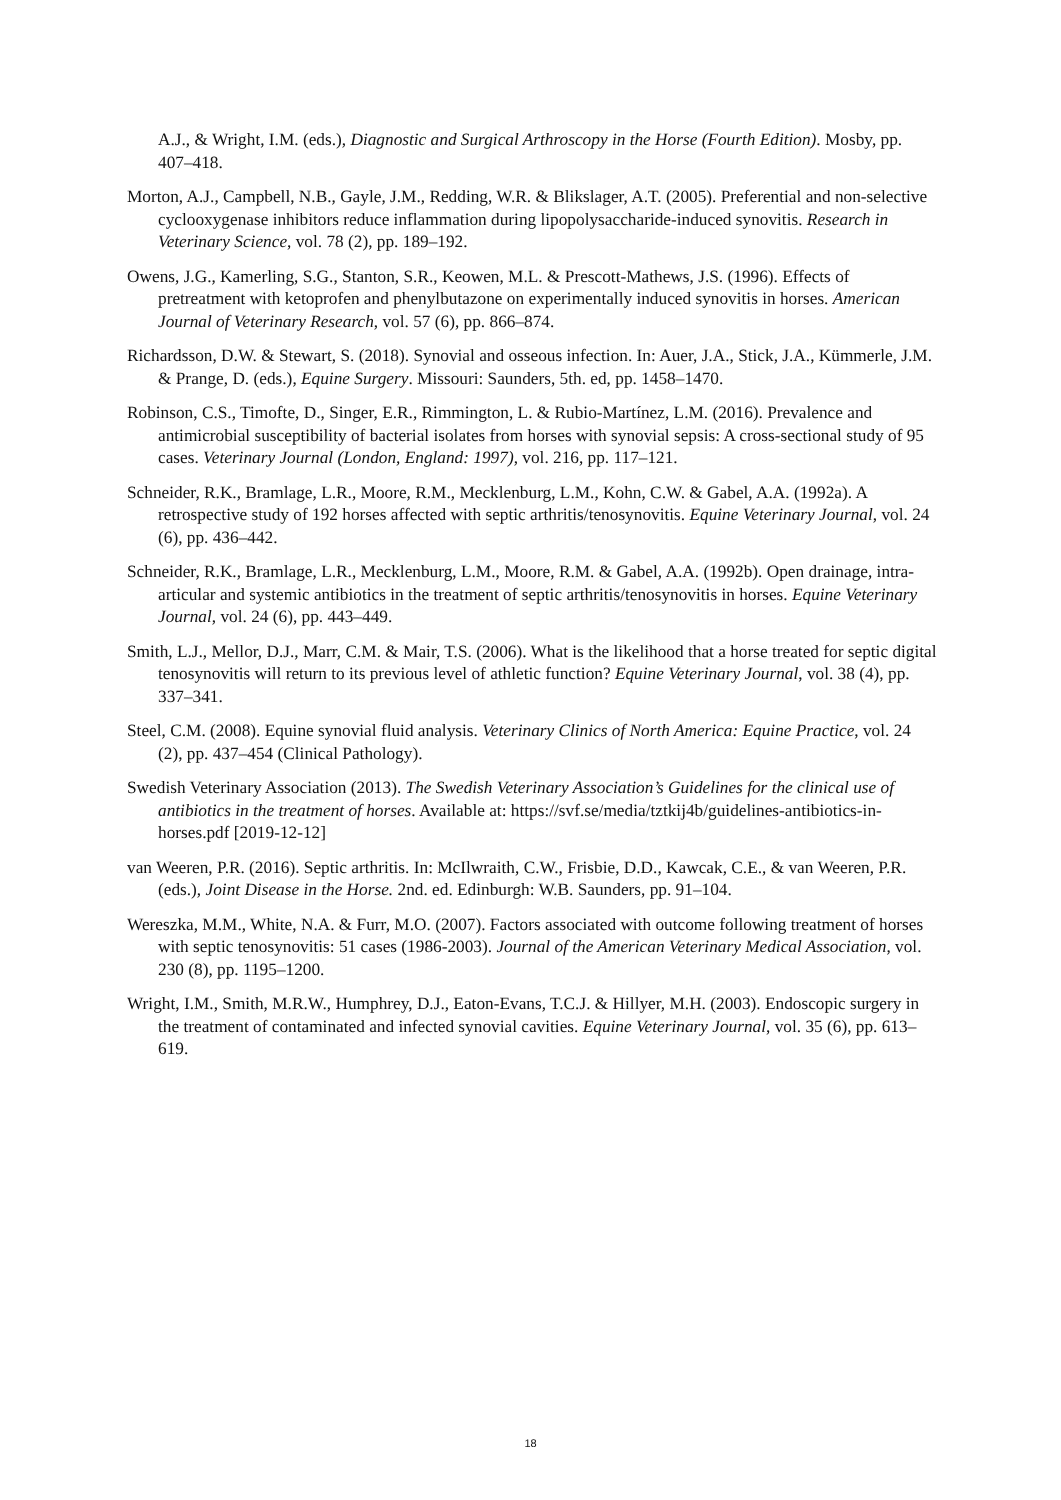A.J., & Wright, I.M. (eds.), Diagnostic and Surgical Arthroscopy in the Horse (Fourth Edition). Mosby, pp. 407–418.
Morton, A.J., Campbell, N.B., Gayle, J.M., Redding, W.R. & Blikslager, A.T. (2005). Preferential and non-selective cyclooxygenase inhibitors reduce inflammation during lipopolysaccharide-induced synovitis. Research in Veterinary Science, vol. 78 (2), pp. 189–192.
Owens, J.G., Kamerling, S.G., Stanton, S.R., Keowen, M.L. & Prescott-Mathews, J.S. (1996). Effects of pretreatment with ketoprofen and phenylbutazone on experimentally induced synovitis in horses. American Journal of Veterinary Research, vol. 57 (6), pp. 866–874.
Richardsson, D.W. & Stewart, S. (2018). Synovial and osseous infection. In: Auer, J.A., Stick, J.A., Kümmerle, J.M. & Prange, D. (eds.), Equine Surgery. Missouri: Saunders, 5th. ed, pp. 1458–1470.
Robinson, C.S., Timofte, D., Singer, E.R., Rimmington, L. & Rubio-Martínez, L.M. (2016). Prevalence and antimicrobial susceptibility of bacterial isolates from horses with synovial sepsis: A cross-sectional study of 95 cases. Veterinary Journal (London, England: 1997), vol. 216, pp. 117–121.
Schneider, R.K., Bramlage, L.R., Moore, R.M., Mecklenburg, L.M., Kohn, C.W. & Gabel, A.A. (1992a). A retrospective study of 192 horses affected with septic arthritis/tenosynovitis. Equine Veterinary Journal, vol. 24 (6), pp. 436–442.
Schneider, R.K., Bramlage, L.R., Mecklenburg, L.M., Moore, R.M. & Gabel, A.A. (1992b). Open drainage, intra-articular and systemic antibiotics in the treatment of septic arthritis/tenosynovitis in horses. Equine Veterinary Journal, vol. 24 (6), pp. 443–449.
Smith, L.J., Mellor, D.J., Marr, C.M. & Mair, T.S. (2006). What is the likelihood that a horse treated for septic digital tenosynovitis will return to its previous level of athletic function? Equine Veterinary Journal, vol. 38 (4), pp. 337–341.
Steel, C.M. (2008). Equine synovial fluid analysis. Veterinary Clinics of North America: Equine Practice, vol. 24 (2), pp. 437–454 (Clinical Pathology).
Swedish Veterinary Association (2013). The Swedish Veterinary Association’s Guidelines for the clinical use of antibiotics in the treatment of horses. Available at: https://svf.se/media/tztkij4b/guidelines-antibiotics-in-horses.pdf [2019-12-12]
van Weeren, P.R. (2016). Septic arthritis. In: McIlwraith, C.W., Frisbie, D.D., Kawcak, C.E., & van Weeren, P.R. (eds.), Joint Disease in the Horse. 2nd. ed. Edinburgh: W.B. Saunders, pp. 91–104.
Wereszka, M.M., White, N.A. & Furr, M.O. (2007). Factors associated with outcome following treatment of horses with septic tenosynovitis: 51 cases (1986-2003). Journal of the American Veterinary Medical Association, vol. 230 (8), pp. 1195–1200.
Wright, I.M., Smith, M.R.W., Humphrey, D.J., Eaton-Evans, T.C.J. & Hillyer, M.H. (2003). Endoscopic surgery in the treatment of contaminated and infected synovial cavities. Equine Veterinary Journal, vol. 35 (6), pp. 613–619.
18